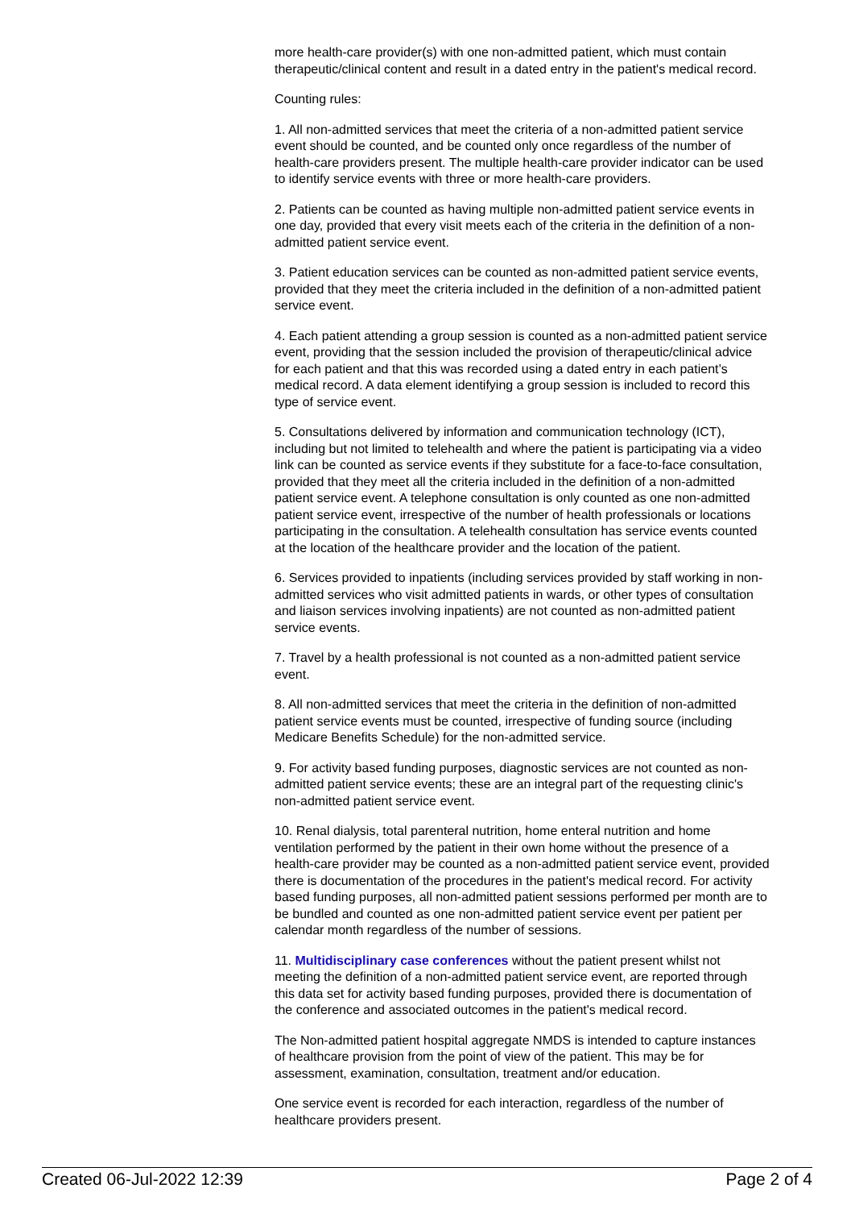more health-care provider(s) with one non-admitted patient, which must contain therapeutic/clinical content and result in a dated entry in the patient's medical record.
Counting rules:
1. All non-admitted services that meet the criteria of a non-admitted patient service event should be counted, and be counted only once regardless of the number of health-care providers present. The multiple health-care provider indicator can be used to identify service events with three or more health-care providers.
2. Patients can be counted as having multiple non-admitted patient service events in one day, provided that every visit meets each of the criteria in the definition of a non-admitted patient service event.
3. Patient education services can be counted as non-admitted patient service events, provided that they meet the criteria included in the definition of a non-admitted patient service event.
4. Each patient attending a group session is counted as a non-admitted patient service event, providing that the session included the provision of therapeutic/clinical advice for each patient and that this was recorded using a dated entry in each patient’s medical record. A data element identifying a group session is included to record this type of service event.
5. Consultations delivered by information and communication technology (ICT), including but not limited to telehealth and where the patient is participating via a video link can be counted as service events if they substitute for a face-to-face consultation, provided that they meet all the criteria included in the definition of a non-admitted patient service event. A telephone consultation is only counted as one non-admitted patient service event, irrespective of the number of health professionals or locations participating in the consultation. A telehealth consultation has service events counted at the location of the healthcare provider and the location of the patient.
6. Services provided to inpatients (including services provided by staff working in non-admitted services who visit admitted patients in wards, or other types of consultation and liaison services involving inpatients) are not counted as non-admitted patient service events.
7. Travel by a health professional is not counted as a non-admitted patient service event.
8. All non-admitted services that meet the criteria in the definition of non-admitted patient service events must be counted, irrespective of funding source (including Medicare Benefits Schedule) for the non-admitted service.
9. For activity based funding purposes, diagnostic services are not counted as non-admitted patient service events; these are an integral part of the requesting clinic's non-admitted patient service event.
10. Renal dialysis, total parenteral nutrition, home enteral nutrition and home ventilation performed by the patient in their own home without the presence of a health-care provider may be counted as a non-admitted patient service event, provided there is documentation of the procedures in the patient's medical record. For activity based funding purposes, all non-admitted patient sessions performed per month are to be bundled and counted as one non-admitted patient service event per patient per calendar month regardless of the number of sessions.
11. Multidisciplinary case conferences without the patient present whilst not meeting the definition of a non-admitted patient service event, are reported through this data set for activity based funding purposes, provided there is documentation of the conference and associated outcomes in the patient's medical record.
The Non-admitted patient hospital aggregate NMDS is intended to capture instances of healthcare provision from the point of view of the patient. This may be for assessment, examination, consultation, treatment and/or education.
One service event is recorded for each interaction, regardless of the number of healthcare providers present.
Created 06-Jul-2022 12:39 Page 2 of 4